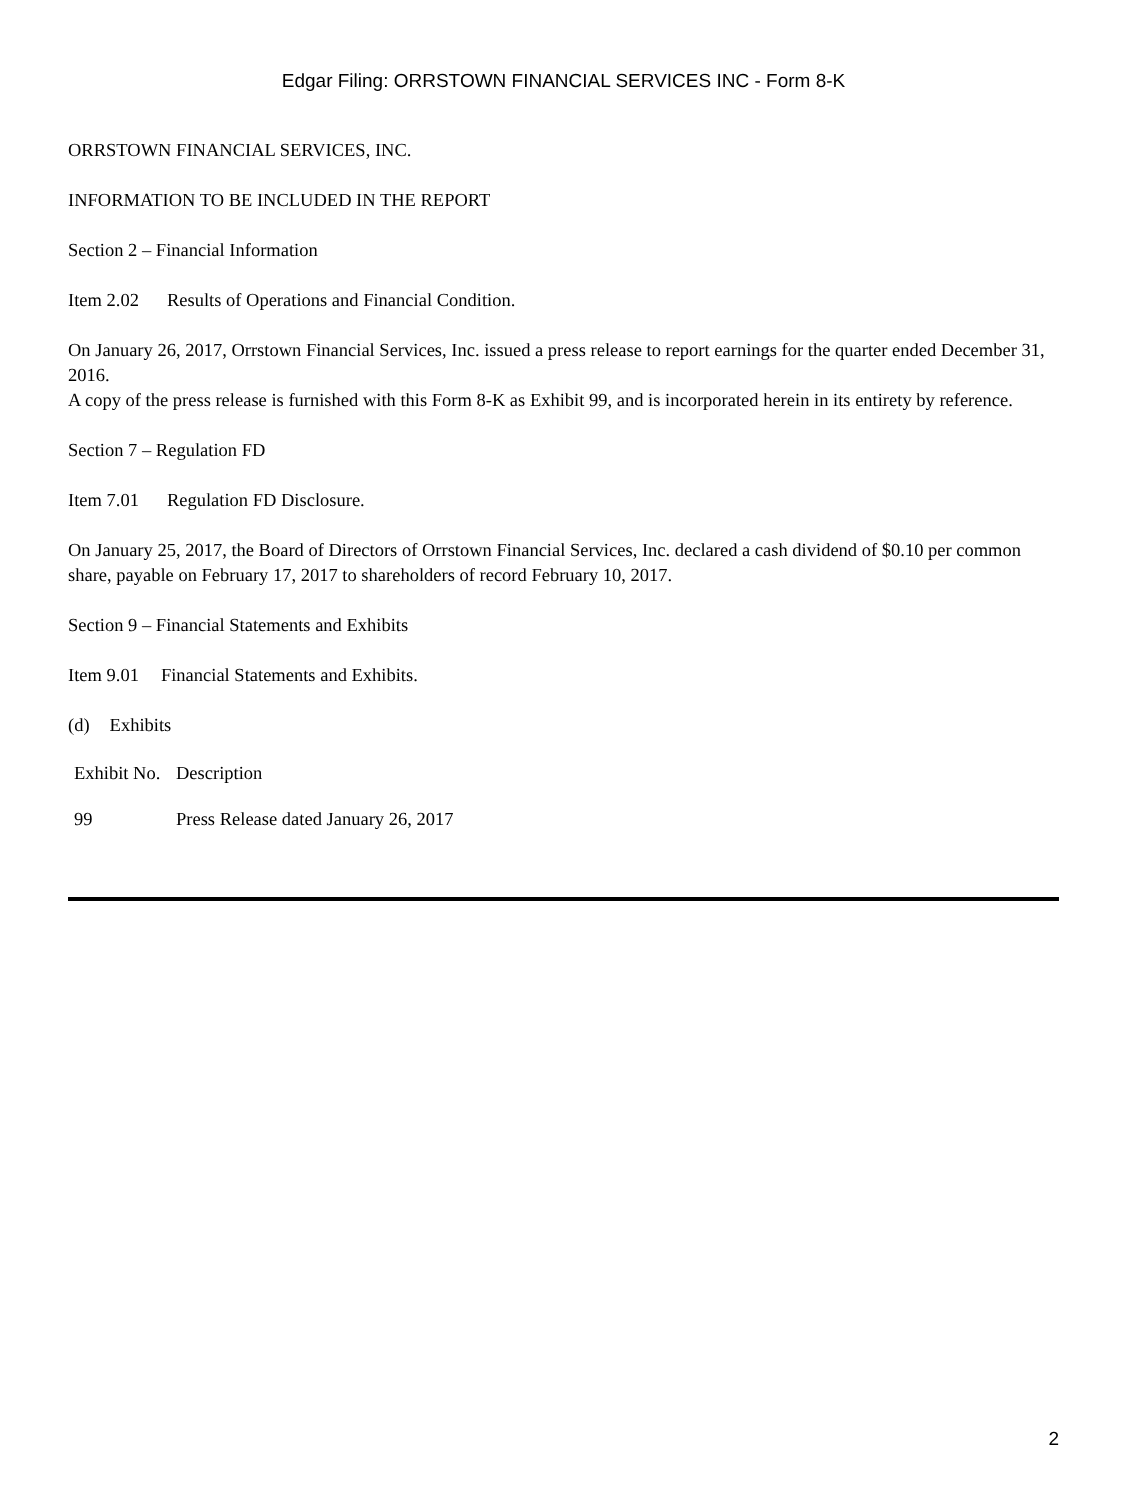Edgar Filing: ORRSTOWN FINANCIAL SERVICES INC - Form 8-K
ORRSTOWN FINANCIAL SERVICES, INC.
INFORMATION TO BE INCLUDED IN THE REPORT
Section 2 – Financial Information
Item 2.02 Results of Operations and Financial Condition.
On January 26, 2017, Orrstown Financial Services, Inc. issued a press release to report earnings for the quarter ended December 31, 2016.
A copy of the press release is furnished with this Form 8-K as Exhibit 99, and is incorporated herein in its entirety by reference.
Section 7 – Regulation FD
Item 7.01 Regulation FD Disclosure.
On January 25, 2017, the Board of Directors of Orrstown Financial Services, Inc. declared a cash dividend of $0.10 per common share, payable on February 17, 2017 to shareholders of record February 10, 2017.
Section 9 – Financial Statements and Exhibits
Item 9.01 Financial Statements and Exhibits.
(d) Exhibits
| Exhibit No. | Description |
| 99 | Press Release dated January 26, 2017 |
2